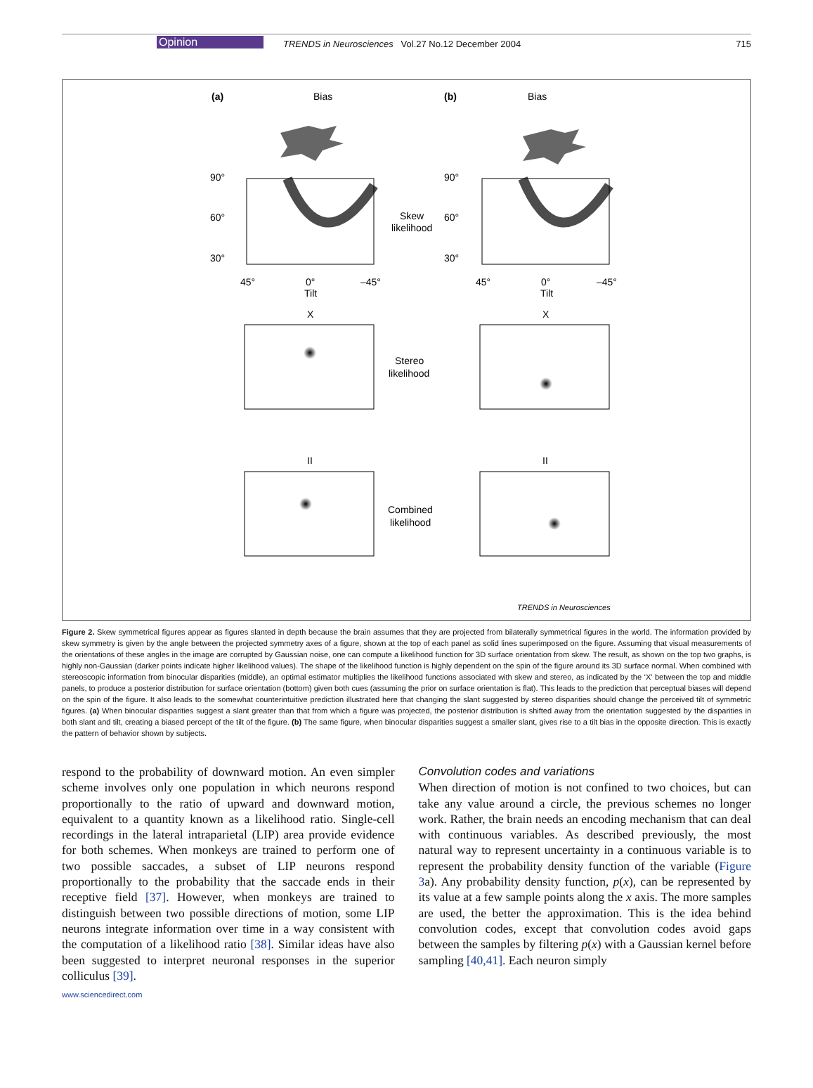Opinion TRENDS in Neurosciences Vol.27 No.12 December 2004 715
(a)
Bias
(b)
Bias
Skew
likelihood
Stereo
likelihood
Combined
likelihood
X
X
II
II
90°
60°
30°
90°
60°
30°
45°
0°
–45°
Tilt
45°
0°
–45°
Tilt
TRENDS in Neurosciences
Figure 2. Skew symmetrical figures appear as figures slanted in depth because the brain assumes that they are projected from bilaterally symmetrical figures in the world. The information provided by skew symmetry is given by the angle between the projected symmetry axes of a figure, shown at the top of each panel as solid lines superimposed on the figure. Assuming that visual measurements of the orientations of these angles in the image are corrupted by Gaussian noise, one can compute a likelihood function for 3D surface orientation from skew. The result, as shown on the top two graphs, is highly non-Gaussian (darker points indicate higher likelihood values). The shape of the likelihood function is highly dependent on the spin of the figure around its 3D surface normal. When combined with stereoscopic information from binocular disparities (middle), an optimal estimator multiplies the likelihood functions associated with skew and stereo, as indicated by the ‘X’ between the top and middle panels, to produce a posterior distribution for surface orientation (bottom) given both cues (assuming the prior on surface orientation is flat). This leads to the prediction that perceptual biases will depend on the spin of the figure. It also leads to the somewhat counterintuitive prediction illustrated here that changing the slant suggested by stereo disparities should change the perceived tilt of symmetric figures. (a) When binocular disparities suggest a slant greater than that from which a figure was projected, the posterior distribution is shifted away from the orientation suggested by the disparities in both slant and tilt, creating a biased percept of the tilt of the figure. (b) The same figure, when binocular disparities suggest a smaller slant, gives rise to a tilt bias in the opposite direction. This is exactly the pattern of behavior shown by subjects.
respond to the probability of downward motion. An even simpler scheme involves only one population in which neurons respond proportionally to the ratio of upward and downward motion, equivalent to a quantity known as a likelihood ratio. Single-cell recordings in the lateral intraparietal (LIP) area provide evidence for both schemes. When monkeys are trained to perform one of two possible saccades, a subset of LIP neurons respond proportionally to the probability that the saccade ends in their receptive field [37]. However, when monkeys are trained to distinguish between two possible directions of motion, some LIP neurons integrate information over time in a way consistent with the computation of a likelihood ratio [38]. Similar ideas have also been suggested to interpret neuronal responses in the superior colliculus [39].
Convolution codes and variations
When direction of motion is not confined to two choices, but can take any value around a circle, the previous schemes no longer work. Rather, the brain needs an encoding mechanism that can deal with continuous variables. As described previously, the most natural way to represent uncertainty in a continuous variable is to represent the probability density function of the variable (Figure 3a). Any probability density function, p(x), can be represented by its value at a few sample points along the x axis. The more samples are used, the better the approximation. This is the idea behind convolution codes, except that convolution codes avoid gaps between the samples by filtering p(x) with a Gaussian kernel before sampling [40,41]. Each neuron simply
www.sciencedirect.com